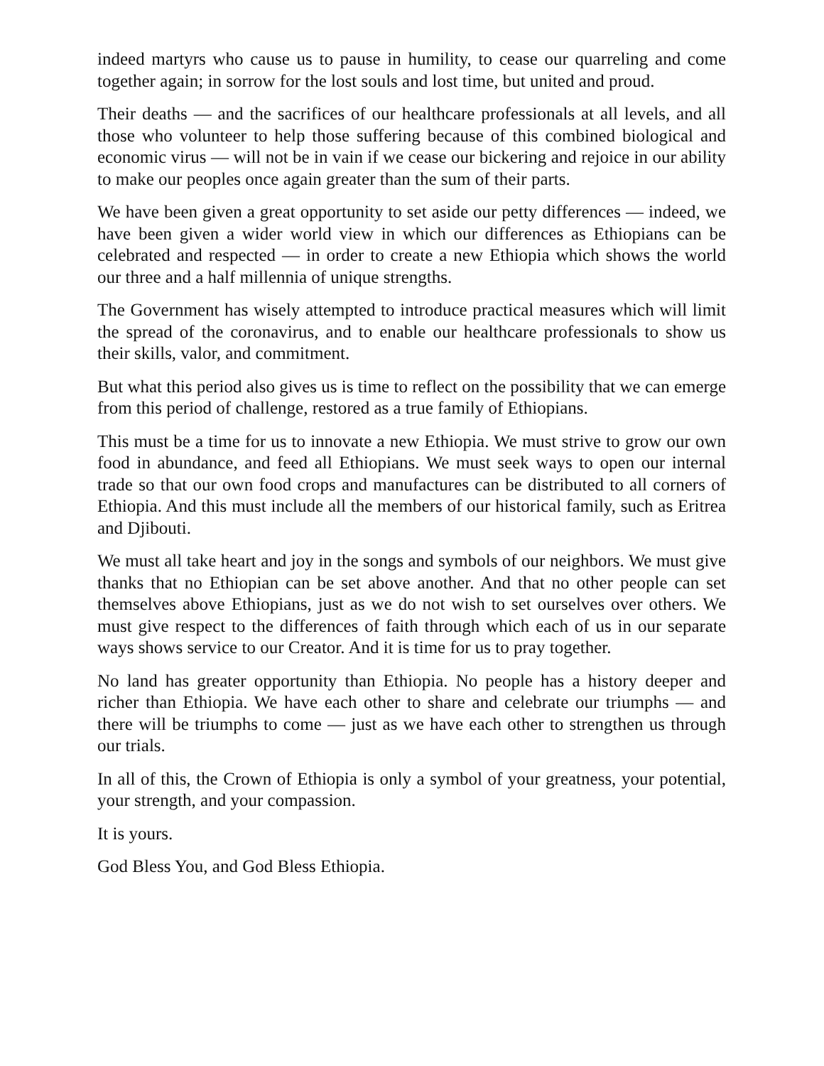indeed martyrs who cause us to pause in humility, to cease our quarreling and come together again; in sorrow for the lost souls and lost time, but united and proud.
Their deaths — and the sacrifices of our healthcare professionals at all levels, and all those who volunteer to help those suffering because of this combined biological and economic virus — will not be in vain if we cease our bickering and rejoice in our ability to make our peoples once again greater than the sum of their parts.
We have been given a great opportunity to set aside our petty differences — indeed, we have been given a wider world view in which our differences as Ethiopians can be celebrated and respected — in order to create a new Ethiopia which shows the world our three and a half millennia of unique strengths.
The Government has wisely attempted to introduce practical measures which will limit the spread of the coronavirus, and to enable our healthcare professionals to show us their skills, valor, and commitment.
But what this period also gives us is time to reflect on the possibility that we can emerge from this period of challenge, restored as a true family of Ethiopians.
This must be a time for us to innovate a new Ethiopia. We must strive to grow our own food in abundance, and feed all Ethiopians. We must seek ways to open our internal trade so that our own food crops and manufactures can be distributed to all corners of Ethiopia. And this must include all the members of our historical family, such as Eritrea and Djibouti.
We must all take heart and joy in the songs and symbols of our neighbors. We must give thanks that no Ethiopian can be set above another. And that no other people can set themselves above Ethiopians, just as we do not wish to set ourselves over others. We must give respect to the differences of faith through which each of us in our separate ways shows service to our Creator. And it is time for us to pray together.
No land has greater opportunity than Ethiopia. No people has a history deeper and richer than Ethiopia. We have each other to share and celebrate our triumphs — and there will be triumphs to come — just as we have each other to strengthen us through our trials.
In all of this, the Crown of Ethiopia is only a symbol of your greatness, your potential, your strength, and your compassion.
It is yours.
God Bless You, and God Bless Ethiopia.